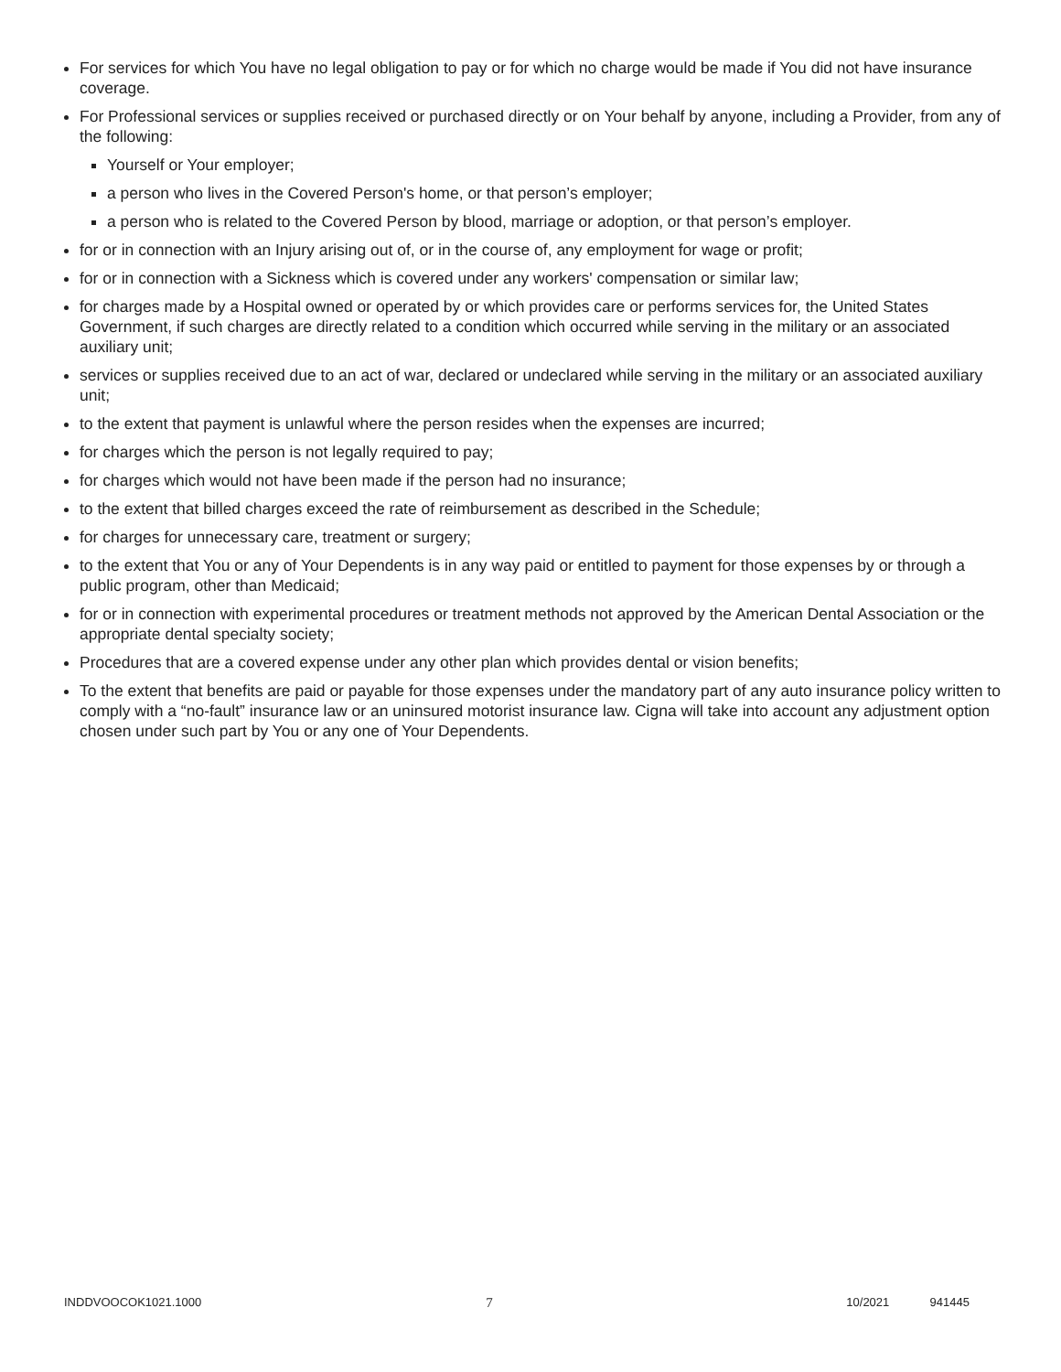For services for which You have no legal obligation to pay or for which no charge would be made if You did not have insurance coverage.
For Professional services or supplies received or purchased directly or on Your behalf by anyone, including a Provider, from any of the following:
Yourself or Your employer;
a person who lives in the Covered Person's home, or that person’s employer;
a person who is related to the Covered Person by blood, marriage or adoption, or that person’s employer.
for or in connection with an Injury arising out of, or in the course of, any employment for wage or profit;
for or in connection with a Sickness which is covered under any workers' compensation or similar law;
for charges made by a Hospital owned or operated by or which provides care or performs services for, the United States Government, if such charges are directly related to a condition which occurred while serving in the military or an associated auxiliary unit;
services or supplies received due to an act of war, declared or undeclared while serving in the military or an associated auxiliary unit;
to the extent that payment is unlawful where the person resides when the expenses are incurred;
for charges which the person is not legally required to pay;
for charges which would not have been made if the person had no insurance;
to the extent that billed charges exceed the rate of reimbursement as described in the Schedule;
for charges for unnecessary care, treatment or surgery;
to the extent that You or any of Your Dependents is in any way paid or entitled to payment for those expenses by or through a public program, other than Medicaid;
for or in connection with experimental procedures or treatment methods not approved by the American Dental Association or the appropriate dental specialty society;
Procedures that are a covered expense under any other plan which provides dental or vision benefits;
To the extent that benefits are paid or payable for those expenses under the mandatory part of any auto insurance policy written to comply with a “no-fault” insurance law or an uninsured motorist insurance law. Cigna will take into account any adjustment option chosen under such part by You or any one of Your Dependents.
INDDVOOCOK1021.1000 7 10/2021 941445